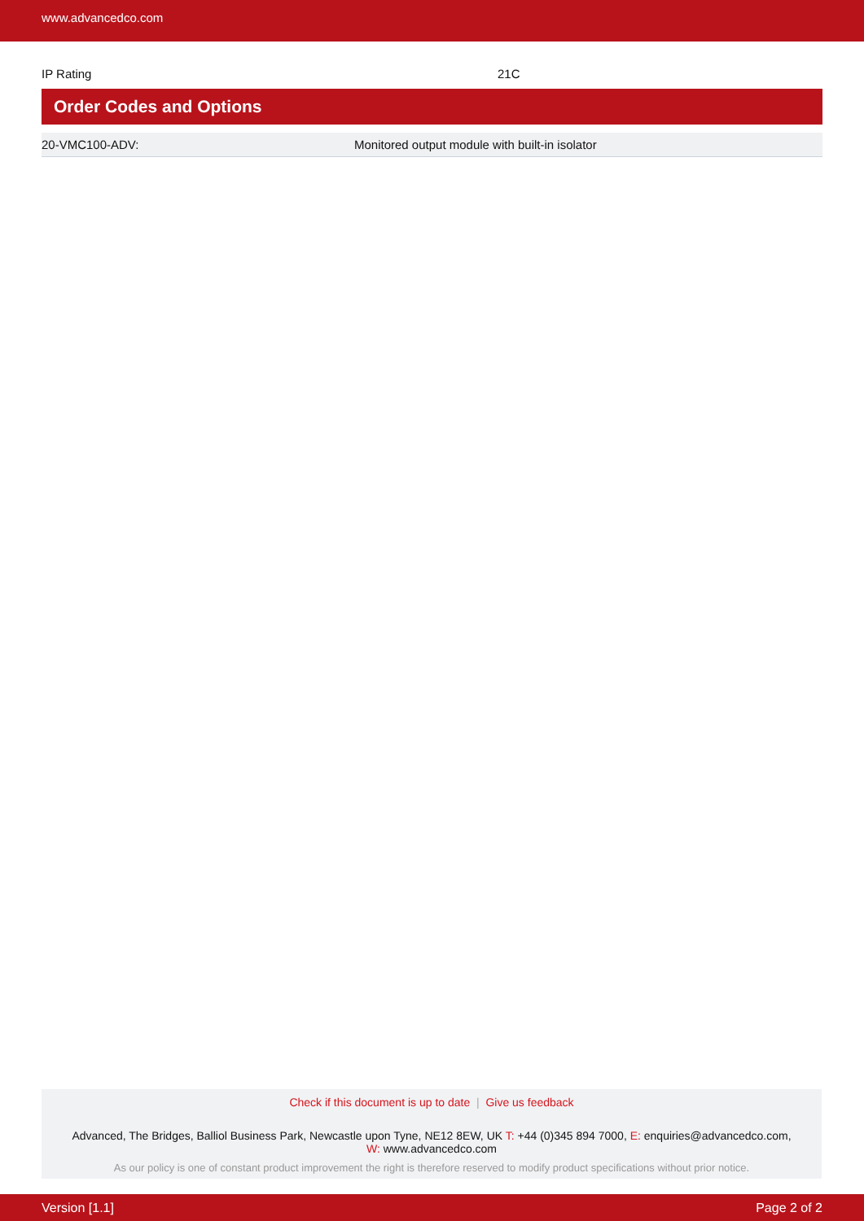www.advancedco.com
| IP Rating | 21C |
Order Codes and Options
| 20-VMC100-ADV: | Monitored output module with built-in isolator |
Check if this document is up to date | Give us feedback
Advanced, The Bridges, Balliol Business Park, Newcastle upon Tyne, NE12 8EW, UK T: +44 (0)345 894 7000, E: enquiries@advancedco.com,
W: www.advancedco.com
As our policy is one of constant product improvement the right is therefore reserved to modify product specifications without prior notice.
Version [1.1] Page 2 of 2